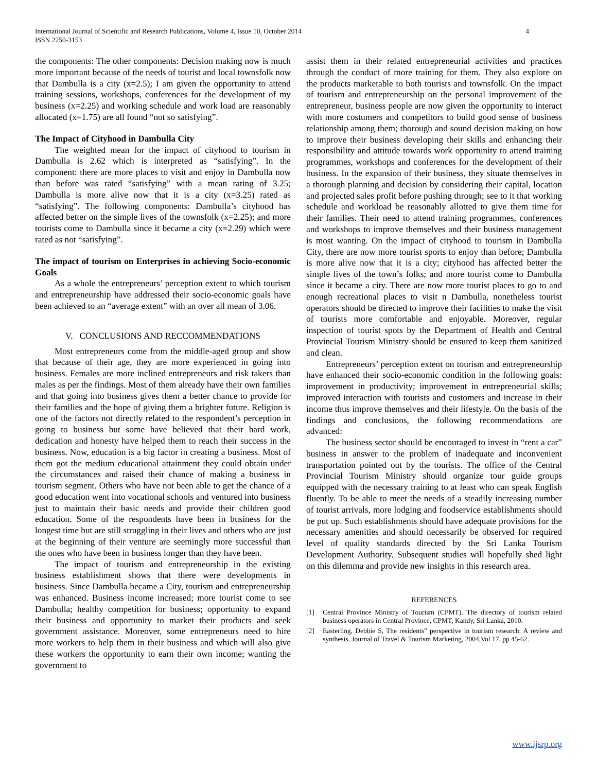International Journal of Scientific and Research Publications, Volume 4, Issue 10, October 2014
ISSN 2250-3153
4
the components: The other components: Decision making now is much more important because of the needs of tourist and local townsfolk now that Dambulla is a city (x=2.5); I am given the opportunity to attend training sessions, workshops, conferences for the development of my business (x=2.25) and working schedule and work load are reasonably allocated (x=1.75) are all found “not so satisfying”.
The Impact of Cityhood in Dambulla City
The weighted mean for the impact of cityhood to tourism in Dambulla is 2.62 which is interpreted as “satisfying”. In the component: there are more places to visit and enjoy in Dambulla now than before was rated “satisfying” with a mean rating of 3.25; Dambulla is more alive now that it is a city (x=3.25) rated as “satisfying”. The following components: Dambulla’s cityhood has affected better on the simple lives of the townsfolk (x=2.25); and more tourists come to Dambulla since it became a city (x=2.29) which were rated as not “satisfying”.
The impact of tourism on Enterprises in achieving Socio-economic Goals
As a whole the entrepreneurs’ perception extent to which tourism and entrepreneurship have addressed their socio-economic goals have been achieved to an “average extent” with an over all mean of 3.06.
V. CONCLUSIONS AND RECCOMMENDATIONS
Most entrepreneurs come from the middle-aged group and show that because of their age, they are more experienced in going into business. Females are more inclined entrepreneurs and risk takers than males as per the findings. Most of them already have their own families and that going into business gives them a better chance to provide for their families and the hope of giving them a brighter future. Religion is one of the factors not directly related to the respondent’s perception in going to business but some have believed that their hard work, dedication and honesty have helped them to reach their success in the business. Now, education is a big factor in creating a business. Most of them got the medium educational attainment they could obtain under the circumstances and raised their chance of making a business in tourism segment. Others who have not been able to get the chance of a good education went into vocational schools and ventured into business just to maintain their basic needs and provide their children good education. Some of the respondents have been in business for the longest time but are still struggling in their lives and others who are just at the beginning of their venture are seemingly more successful than the ones who have been in business longer than they have been.
The impact of tourism and entrepreneurship in the existing business establishment shows that there were developments in business. Since Dambulla became a City, tourism and entrepreneurship was enhanced. Business income increased; more tourist come to see Dambulla; healthy competition for business; opportunity to expand their business and opportunity to market their products and seek government assistance. Moreover, some entrepreneurs need to hire more workers to help them in their business and which will also give these workers the opportunity to earn their own income; wanting the government to
assist them in their related entrepreneurial activities and practices through the conduct of more training for them. They also explore on the products marketable to both tourists and townsfolk. On the impact of tourism and entrepreneurship on the personal improvement of the entrepreneur, business people are now given the opportunity to interact with more costumers and competitors to build good sense of business relationship among them; thorough and sound decision making on how to improve their business developing their skills and enhancing their responsibility and attitude towards work opportunity to attend training programmes, workshops and conferences for the development of their business. In the expansion of their business, they situate themselves in a thorough planning and decision by considering their capital, location and projected sales profit before pushing through; see to it that working schedule and workload be reasonably allotted to give them time for their families. Their need to attend training programmes, conferences and workshops to improve themselves and their business management is most wanting. On the impact of cityhood to tourism in Dambulla City, there are now more tourist sports to enjoy than before; Dambulla is more alive now that it is a city; cityhood has affected better the simple lives of the town’s folks; and more tourist come to Dambulla since it became a city. There are now more tourist places to go to and enough recreational places to visit n Dambulla, nonetheless tourist operators should be directed to improve their facilities to make the visit of tourists more comfortable and enjoyable. Moreover, regular inspection of tourist spots by the Department of Health and Central Provincial Tourism Ministry should be ensured to keep them sanitized and clean.
Entrepreneurs’ perception extent on tourism and entrepreneurship have enhanced their socio-economic condition in the following goals: improvement in productivity; improvement in entrepreneurial skills; improved interaction with tourists and customers and increase in their income thus improve themselves and their lifestyle. On the basis of the findings and conclusions, the following recommendations are advanced:
The business sector should be encouraged to invest in “rent a car” business in answer to the problem of inadequate and inconvenient transportation pointed out by the tourists. The office of the Central Provincial Tourism Ministry should organize tour guide groups equipped with the necessary training to at least who can speak English fluently. To be able to meet the needs of a steadily increasing number of tourist arrivals, more lodging and foodservice establishments should be put up. Such establishments should have adequate provisions for the necessary amenities and should necessarily be observed for required level of quality standards directed by the Sri Lanka Tourism Development Authority. Subsequent studies will hopefully shed light on this dilemma and provide new insights in this research area.
REFERENCES
[1] Central Province Ministry of Tourism (CPMT). The directory of tourism related business operators in Central Province, CPMT, Kandy, Sri Lanka, 2010.
[2] Easterling, Debbie S, The residents” perspective in tourism research: A review and synthesis. Journal of Travel & Tourism Marketing, 2004,Vol 17, pp 45-62.
www.ijsrp.org